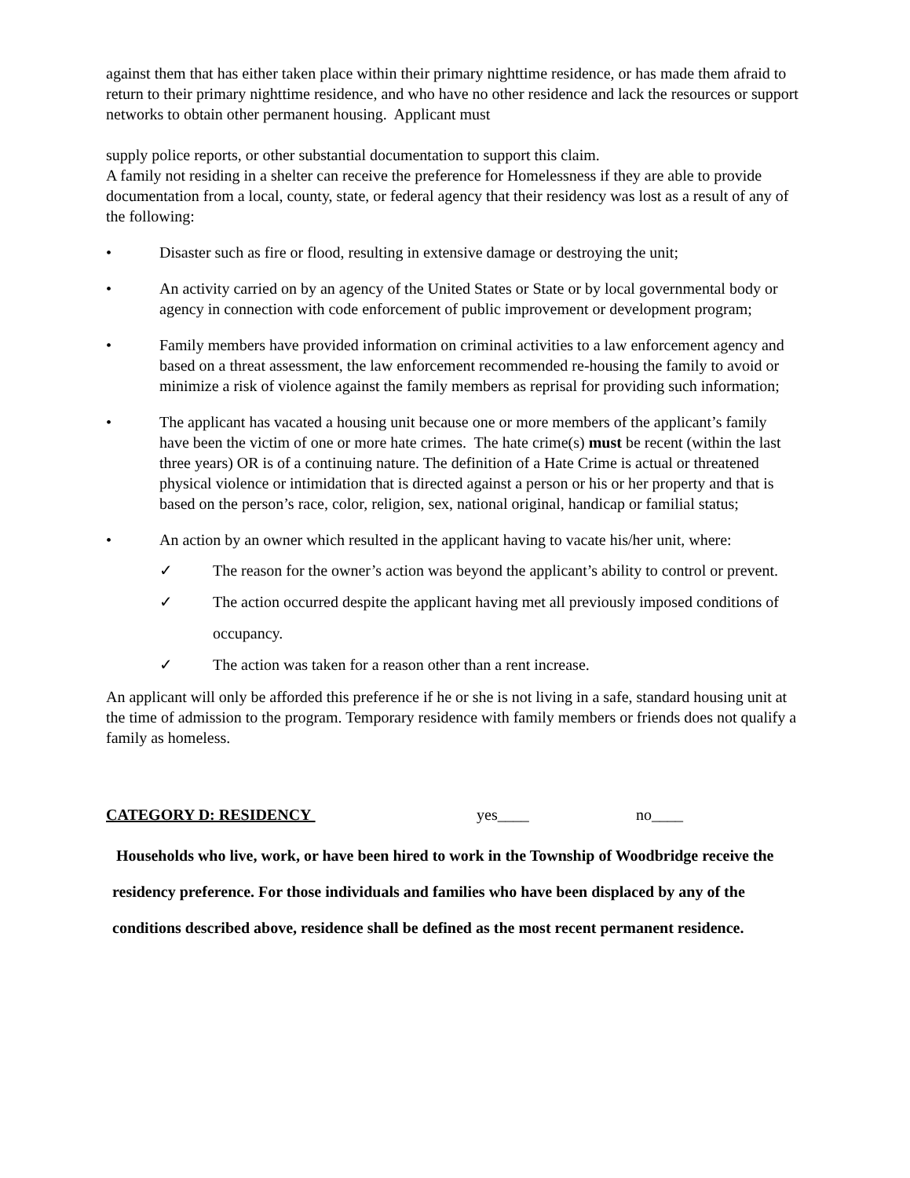against them that has either taken place within their primary nighttime residence, or has made them afraid to return to their primary nighttime residence, and who have no other residence and lack the resources or support networks to obtain other permanent housing. Applicant must
supply police reports, or other substantial documentation to support this claim.
A family not residing in a shelter can receive the preference for Homelessness if they are able to provide documentation from a local, county, state, or federal agency that their residency was lost as a result of any of the following:
• Disaster such as fire or flood, resulting in extensive damage or destroying the unit;
• An activity carried on by an agency of the United States or State or by local governmental body or agency in connection with code enforcement of public improvement or development program;
• Family members have provided information on criminal activities to a law enforcement agency and based on a threat assessment, the law enforcement recommended re-housing the family to avoid or minimize a risk of violence against the family members as reprisal for providing such information;
• The applicant has vacated a housing unit because one or more members of the applicant’s family have been the victim of one or more hate crimes. The hate crime(s) must be recent (within the last three years) OR is of a continuing nature. The definition of a Hate Crime is actual or threatened physical violence or intimidation that is directed against a person or his or her property and that is based on the person’s race, color, religion, sex, national original, handicap or familial status;
• An action by an owner which resulted in the applicant having to vacate his/her unit, where:
✓ The reason for the owner’s action was beyond the applicant’s ability to control or prevent.
✓ The action occurred despite the applicant having met all previously imposed conditions of occupancy.
✓ The action was taken for a reason other than a rent increase.
An applicant will only be afforded this preference if he or she is not living in a safe, standard housing unit at the time of admission to the program. Temporary residence with family members or friends does not qualify a family as homeless.
CATEGORY D: RESIDENCY yes____ no____
Households who live, work, or have been hired to work in the Township of Woodbridge receive the residency preference. For those individuals and families who have been displaced by any of the conditions described above, residence shall be defined as the most recent permanent residence.